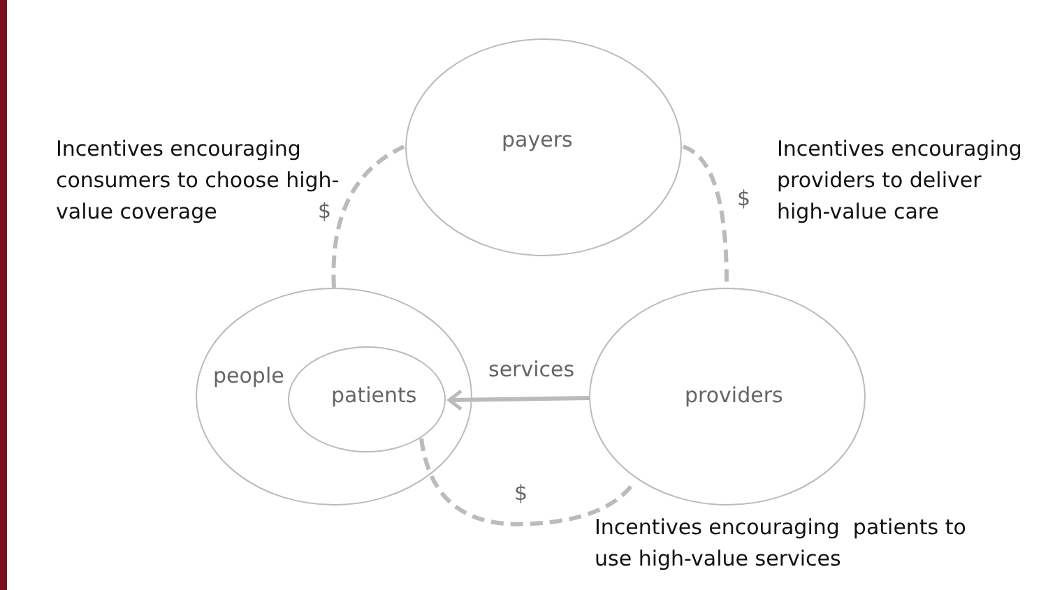Incentives encouraging
consumers to choose high-
value coverage
Incentives encouraging
providers to deliver
high-value care
Incentives encouraging patients to
use high-value services
payers
$
$
people
patients
services
providers
$